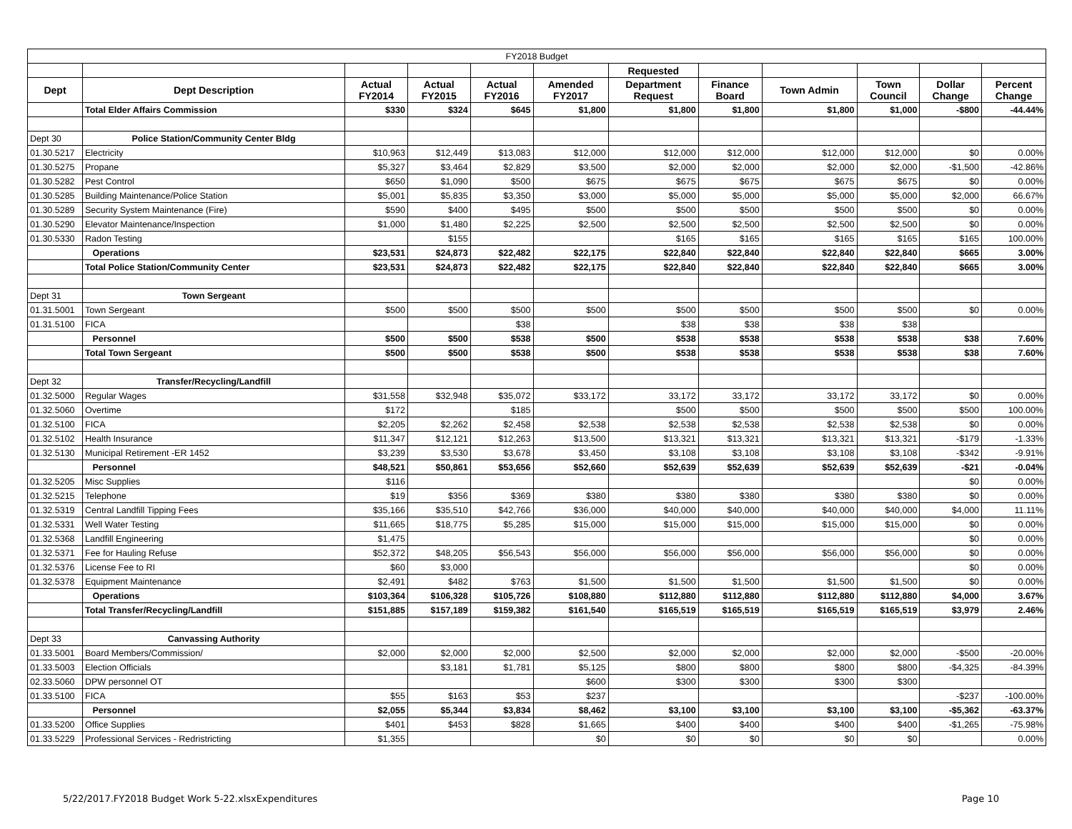| FY2018 Budget | | | | | | | | | | | |
| | | | | | | Requested | | | | | |
| Dept | Dept Description | Actual FY2014 | Actual FY2015 | Actual FY2016 | Amended FY2017 | Department Request | Finance Board | Town Admin | Town Council | Dollar Change | Percent Change |
| | Total Elder Affairs Commission | $330 | $324 | $645 | $1,800 | $1,800 | $1,800 | $1,800 | $1,000 | -$800 | -44.44% |
| Dept 30 | Police Station/Community Center Bldg | | | | | | | | | | |
| 01.30.5217 | Electricity | $10,963 | $12,449 | $13,083 | $12,000 | $12,000 | $12,000 | $12,000 | $12,000 | $0 | 0.00% |
| 01.30.5275 | Propane | $5,327 | $3,464 | $2,829 | $3,500 | $2,000 | $2,000 | $2,000 | $2,000 | -$1,500 | -42.86% |
| 01.30.5282 | Pest Control | $650 | $1,090 | $500 | $675 | $675 | $675 | $675 | $675 | $0 | 0.00% |
| 01.30.5285 | Building Maintenance/Police Station | $5,001 | $5,835 | $3,350 | $3,000 | $5,000 | $5,000 | $5,000 | $5,000 | $2,000 | 66.67% |
| 01.30.5289 | Security System Maintenance (Fire) | $590 | $400 | $495 | $500 | $500 | $500 | $500 | $500 | $0 | 0.00% |
| 01.30.5290 | Elevator Maintenance/Inspection | $1,000 | $1,480 | $2,225 | $2,500 | $2,500 | $2,500 | $2,500 | $2,500 | $0 | 0.00% |
| 01.30.5330 | Radon Testing | | $155 | | | $165 | $165 | $165 | $165 | $165 | 100.00% |
| | Operations | $23,531 | $24,873 | $22,482 | $22,175 | $22,840 | $22,840 | $22,840 | $22,840 | $665 | 3.00% |
| | Total Police Station/Community Center | $23,531 | $24,873 | $22,482 | $22,175 | $22,840 | $22,840 | $22,840 | $22,840 | $665 | 3.00% |
| Dept 31 | Town Sergeant | | | | | | | | | | |
| 01.31.5001 | Town Sergeant | $500 | $500 | $500 | $500 | $500 | $500 | $500 | $500 | $0 | 0.00% |
| 01.31.5100 | FICA | | | $38 | | $38 | $38 | $38 | $38 | | |
| | Personnel | $500 | $500 | $538 | $500 | $538 | $538 | $538 | $538 | $38 | 7.60% |
| | Total Town Sergeant | $500 | $500 | $538 | $500 | $538 | $538 | $538 | $538 | $38 | 7.60% |
| Dept 32 | Transfer/Recycling/Landfill | | | | | | | | | | |
| 01.32.5000 | Regular Wages | $31,558 | $32,948 | $35,072 | $33,172 | 33,172 | 33,172 | 33,172 | 33,172 | $0 | 0.00% |
| 01.32.5060 | Overtime | $172 | | $185 | | $500 | $500 | $500 | $500 | $500 | 100.00% |
| 01.32.5100 | FICA | $2,205 | $2,262 | $2,458 | $2,538 | $2,538 | $2,538 | $2,538 | $2,538 | $0 | 0.00% |
| 01.32.5102 | Health Insurance | $11,347 | $12,121 | $12,263 | $13,500 | $13,321 | $13,321 | $13,321 | $13,321 | -$179 | -1.33% |
| 01.32.5130 | Municipal Retirement -ER 1452 | $3,239 | $3,530 | $3,678 | $3,450 | $3,108 | $3,108 | $3,108 | $3,108 | -$342 | -9.91% |
| | Personnel | $48,521 | $50,861 | $53,656 | $52,660 | $52,639 | $52,639 | $52,639 | $52,639 | -$21 | -0.04% |
| 01.32.5205 | Misc Supplies | $116 | | | | | | | | $0 | 0.00% |
| 01.32.5215 | Telephone | $19 | $356 | $369 | $380 | $380 | $380 | $380 | $380 | $0 | 0.00% |
| 01.32.5319 | Central Landfill Tipping Fees | $35,166 | $35,510 | $42,766 | $36,000 | $40,000 | $40,000 | $40,000 | $40,000 | $4,000 | 11.11% |
| 01.32.5331 | Well Water Testing | $11,665 | $18,775 | $5,285 | $15,000 | $15,000 | $15,000 | $15,000 | $15,000 | $0 | 0.00% |
| 01.32.5368 | Landfill Engineering | $1,475 | | | | | | | | $0 | 0.00% |
| 01.32.5371 | Fee for Hauling Refuse | $52,372 | $48,205 | $56,543 | $56,000 | $56,000 | $56,000 | $56,000 | $56,000 | $0 | 0.00% |
| 01.32.5376 | License Fee to RI | $60 | $3,000 | | | | | | | $0 | 0.00% |
| 01.32.5378 | Equipment Maintenance | $2,491 | $482 | $763 | $1,500 | $1,500 | $1,500 | $1,500 | $1,500 | $0 | 0.00% |
| | Operations | $103,364 | $106,328 | $105,726 | $108,880 | $112,880 | $112,880 | $112,880 | $112,880 | $4,000 | 3.67% |
| | Total Transfer/Recycling/Landfill | $151,885 | $157,189 | $159,382 | $161,540 | $165,519 | $165,519 | $165,519 | $165,519 | $3,979 | 2.46% |
| Dept 33 | Canvassing Authority | | | | | | | | | | |
| 01.33.5001 | Board Members/Commission/ | $2,000 | $2,000 | $2,000 | $2,500 | $2,000 | $2,000 | $2,000 | $2,000 | -$500 | -20.00% |
| 01.33.5003 | Election Officials | | $3,181 | $1,781 | $5,125 | $800 | $800 | $800 | $800 | -$4,325 | -84.39% |
| 02.33.5060 | DPW personnel OT | | | | $600 | $300 | $300 | $300 | $300 | | |
| 01.33.5100 | FICA | $55 | $163 | $53 | $237 | | | | | -$237 | -100.00% |
| | Personnel | $2,055 | $5,344 | $3,834 | $8,462 | $3,100 | $3,100 | $3,100 | $3,100 | -$5,362 | -63.37% |
| 01.33.5200 | Office Supplies | $401 | $453 | $828 | $1,665 | $400 | $400 | $400 | $400 | -$1,265 | -75.98% |
| 01.33.5229 | Professional Services - Redristricting | $1,355 | | | $0 | $0 | $0 | $0 | $0 | | 0.00% |
5/22/2017.FY2018 Budget Work 5-22.xlsxExpenditures Page 10